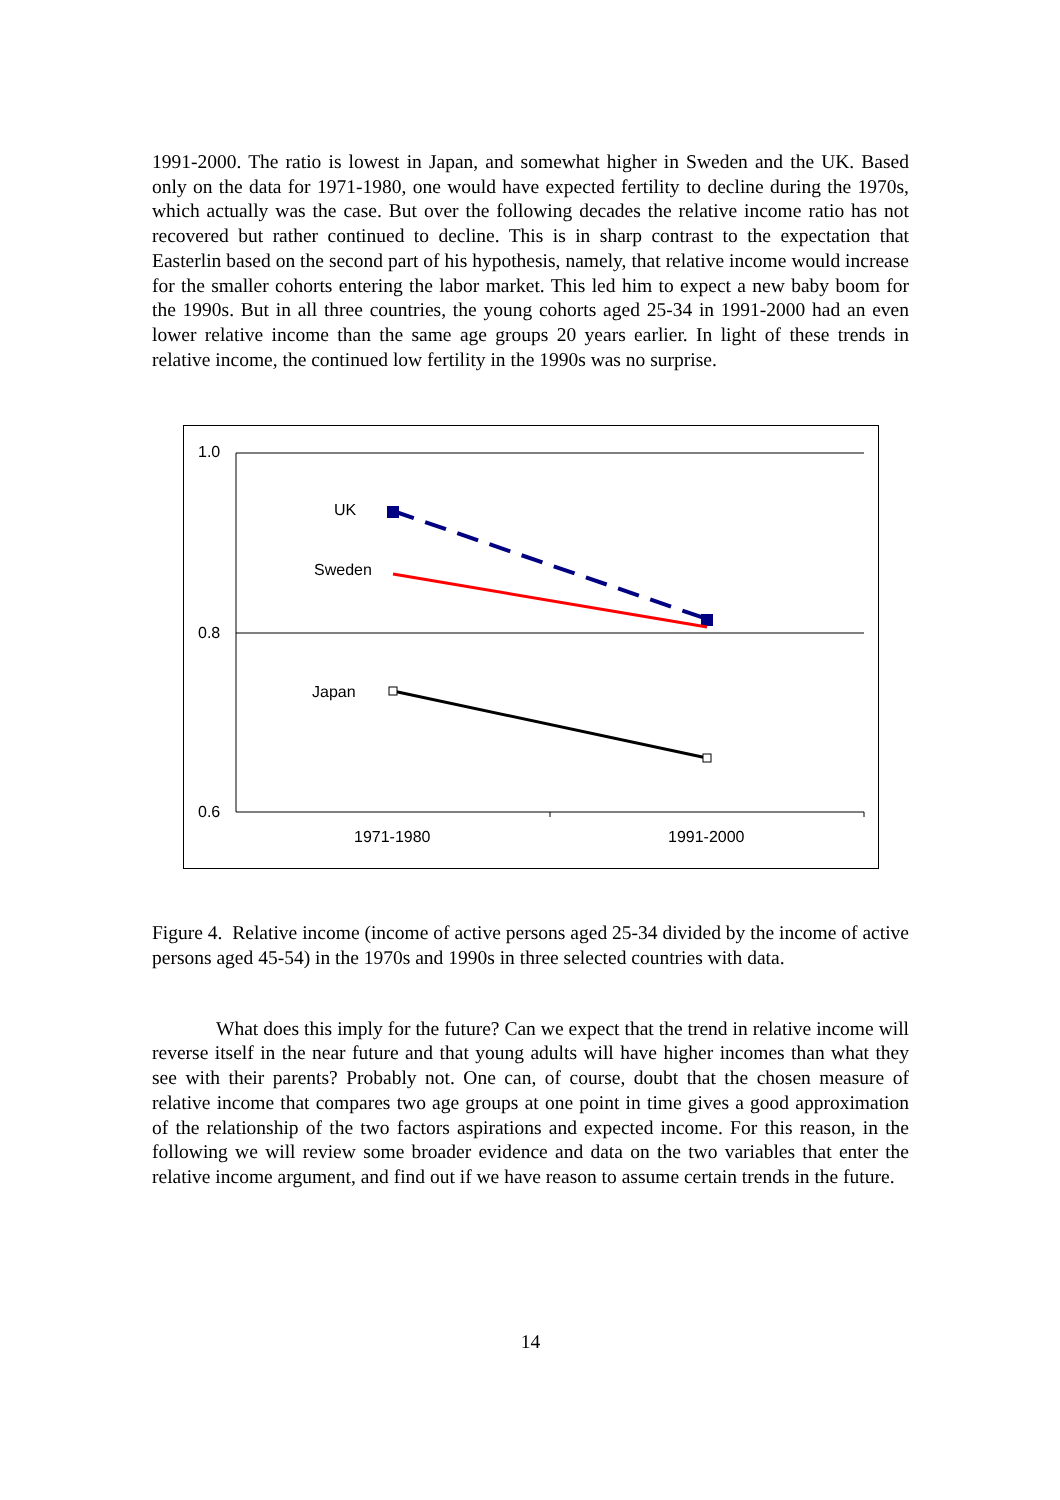1991-2000. The ratio is lowest in Japan, and somewhat higher in Sweden and the UK. Based only on the data for 1971-1980, one would have expected fertility to decline during the 1970s, which actually was the case. But over the following decades the relative income ratio has not recovered but rather continued to decline. This is in sharp contrast to the expectation that Easterlin based on the second part of his hypothesis, namely, that relative income would increase for the smaller cohorts entering the labor market. This led him to expect a new baby boom for the 1990s. But in all three countries, the young cohorts aged 25-34 in 1991-2000 had an even lower relative income than the same age groups 20 years earlier. In light of these trends in relative income, the continued low fertility in the 1990s was no surprise.
1.0
0.8
0.6
1971-1980
1991-2000
UK
Sweden
Japan
Figure 4. Relative income (income of active persons aged 25-34 divided by the income of active persons aged 45-54) in the 1970s and 1990s in three selected countries with data.
What does this imply for the future? Can we expect that the trend in relative income will reverse itself in the near future and that young adults will have higher incomes than what they see with their parents? Probably not. One can, of course, doubt that the chosen measure of relative income that compares two age groups at one point in time gives a good approximation of the relationship of the two factors aspirations and expected income. For this reason, in the following we will review some broader evidence and data on the two variables that enter the relative income argument, and find out if we have reason to assume certain trends in the future.
14